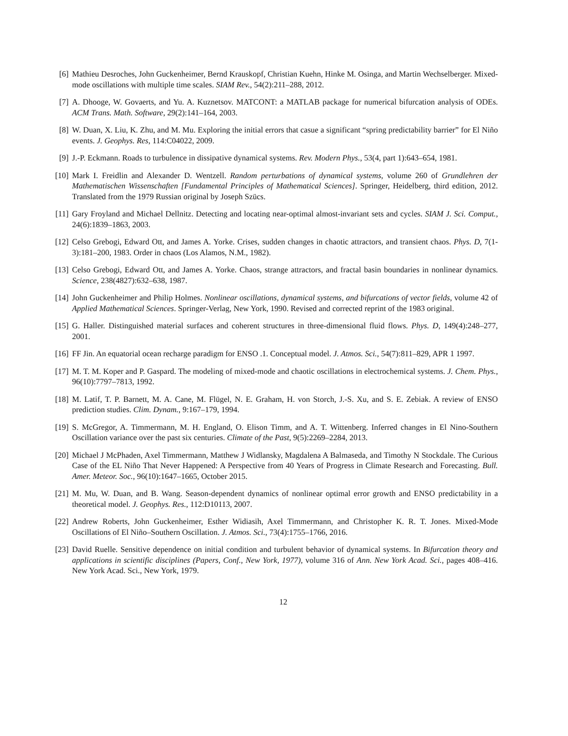[6] Mathieu Desroches, John Guckenheimer, Bernd Krauskopf, Christian Kuehn, Hinke M. Osinga, and Martin Wechselberger. Mixed-mode oscillations with multiple time scales. SIAM Rev., 54(2):211–288, 2012.
[7] A. Dhooge, W. Govaerts, and Yu. A. Kuznetsov. MATCONT: a MATLAB package for numerical bifurcation analysis of ODEs. ACM Trans. Math. Software, 29(2):141–164, 2003.
[8] W. Duan, X. Liu, K. Zhu, and M. Mu. Exploring the initial errors that casue a significant “spring predictability barrier” for El Niño events. J. Geophys. Res, 114:C04022, 2009.
[9] J.-P. Eckmann. Roads to turbulence in dissipative dynamical systems. Rev. Modern Phys., 53(4, part 1):643–654, 1981.
[10] Mark I. Freidlin and Alexander D. Wentzell. Random perturbations of dynamical systems, volume 260 of Grundlehren der Mathematischen Wissenschaften [Fundamental Principles of Mathematical Sciences]. Springer, Heidelberg, third edition, 2012. Translated from the 1979 Russian original by Joseph Szücs.
[11] Gary Froyland and Michael Dellnitz. Detecting and locating near-optimal almost-invariant sets and cycles. SIAM J. Sci. Comput., 24(6):1839–1863, 2003.
[12] Celso Grebogi, Edward Ott, and James A. Yorke. Crises, sudden changes in chaotic attractors, and transient chaos. Phys. D, 7(1-3):181–200, 1983. Order in chaos (Los Alamos, N.M., 1982).
[13] Celso Grebogi, Edward Ott, and James A. Yorke. Chaos, strange attractors, and fractal basin boundaries in nonlinear dynamics. Science, 238(4827):632–638, 1987.
[14] John Guckenheimer and Philip Holmes. Nonlinear oscillations, dynamical systems, and bifurcations of vector fields, volume 42 of Applied Mathematical Sciences. Springer-Verlag, New York, 1990. Revised and corrected reprint of the 1983 original.
[15] G. Haller. Distinguished material surfaces and coherent structures in three-dimensional fluid flows. Phys. D, 149(4):248–277, 2001.
[16] FF Jin. An equatorial ocean recharge paradigm for ENSO .1. Conceptual model. J. Atmos. Sci., 54(7):811–829, APR 1 1997.
[17] M. T. M. Koper and P. Gaspard. The modeling of mixed-mode and chaotic oscillations in electrochemical systems. J. Chem. Phys., 96(10):7797–7813, 1992.
[18] M. Latif, T. P. Barnett, M. A. Cane, M. Flügel, N. E. Graham, H. von Storch, J.-S. Xu, and S. E. Zebiak. A review of ENSO prediction studies. Clim. Dynam., 9:167–179, 1994.
[19] S. McGregor, A. Timmermann, M. H. England, O. Elison Timm, and A. T. Wittenberg. Inferred changes in El Nino-Southern Oscillation variance over the past six centuries. Climate of the Past, 9(5):2269–2284, 2013.
[20] Michael J McPhaden, Axel Timmermann, Matthew J Widlansky, Magdalena A Balmaseda, and Timothy N Stockdale. The Curious Case of the EL Niño That Never Happened: A Perspective from 40 Years of Progress in Climate Research and Forecasting. Bull. Amer. Meteor. Soc., 96(10):1647–1665, October 2015.
[21] M. Mu, W. Duan, and B. Wang. Season-dependent dynamics of nonlinear optimal error growth and ENSO predictability in a theoretical model. J. Geophys. Res., 112:D10113, 2007.
[22] Andrew Roberts, John Guckenheimer, Esther Widiasih, Axel Timmermann, and Christopher K. R. T. Jones. Mixed-Mode Oscillations of El Niño–Southern Oscillation. J. Atmos. Sci., 73(4):1755–1766, 2016.
[23] David Ruelle. Sensitive dependence on initial condition and turbulent behavior of dynamical systems. In Bifurcation theory and applications in scientific disciplines (Papers, Conf., New York, 1977), volume 316 of Ann. New York Acad. Sci., pages 408–416. New York Acad. Sci., New York, 1979.
12